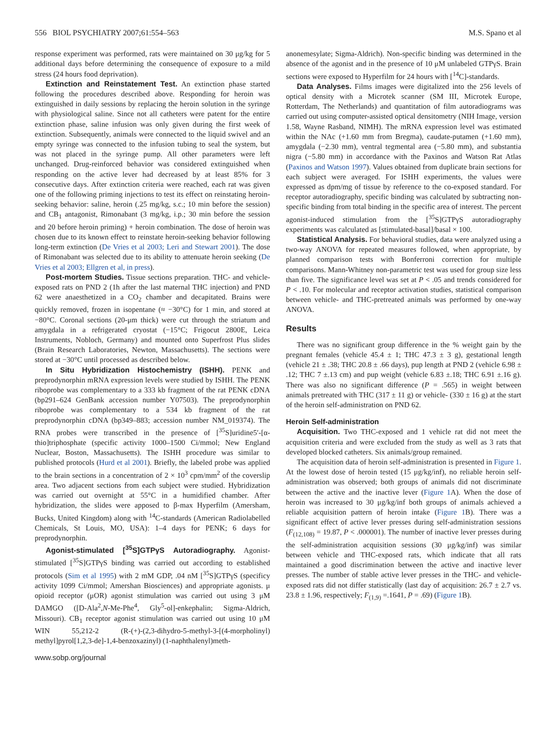556 BIOL PSYCHIATRY 2007;61:554–563 M.S. Spano et al
response experiment was performed, rats were maintained on 30 μg/kg for 5 additional days before determining the consequence of exposure to a mild stress (24 hours food deprivation).
Extinction and Reinstatement Test. An extinction phase started following the procedures described above. Responding for heroin was extinguished in daily sessions by replacing the heroin solution in the syringe with physiological saline. Since not all catheters were patent for the entire extinction phase, saline infusion was only given during the first week of extinction. Subsequently, animals were connected to the liquid swivel and an empty syringe was connected to the infusion tubing to seal the system, but was not placed in the syringe pump. All other parameters were left unchanged. Drug-reinforced behavior was considered extinguished when responding on the active lever had decreased by at least 85% for 3 consecutive days. After extinction criteria were reached, each rat was given one of the following priming injections to test its effect on reinstating heroin-seeking behavior: saline, heroin (.25 mg/kg, s.c.; 10 min before the session) and CB<sub>1</sub> antagonist, Rimonabant (3 mg/kg, i.p.; 30 min before the session and 20 before heroin priming) + heroin combination. The dose of heroin was chosen due to its known effect to reinstate heroin-seeking behavior following long-term extinction (De Vries et al 2003; Leri and Stewart 2001). The dose of Rimonabant was selected due to its ability to attenuate heroin seeking (De Vries et al 2003; Ellgren et al, in press).
Post-mortem Studies. Tissue sections preparation. THC- and vehicle-exposed rats on PND 2 (1h after the last maternal THC injection) and PND 62 were anaesthetized in a CO<sub>2</sub> chamber and decapitated. Brains were quickly removed, frozen in isopentane (≈ −30°C) for 1 min, and stored at −80°C. Coronal sections (20-μm thick) were cut through the striatum and amygdala in a refrigerated cryostat (−15°C; Frigocut 2800E, Leica Instruments, Nobloch, Germany) and mounted onto Superfrost Plus slides (Brain Research Laboratories, Newton, Massachusetts). The sections were stored at −30°C until processed as described below.
In Situ Hybridization Histochemistry (ISHH). PENK and preprodynorphin mRNA expression levels were studied by ISHH. The PENK riboprobe was complementary to a 333 kb fragment of the rat PENK cDNA (bp291–624 GenBank accession number Y07503). The preprodynorphin riboprobe was complementary to a 534 kb fragment of the rat preprodynorphin cDNA (bp349–883; accession number NM_019374). The RNA probes were transcribed in the presence of [<sup>35</sup>S]uridine5′-[α-thio]triphosphate (specific activity 1000–1500 Ci/mmol; New England Nuclear, Boston, Massachusetts). The ISHH procedure was similar to published protocols (Hurd et al 2001). Briefly, the labeled probe was applied to the brain sections in a concentration of 2 × 10<sup>3</sup> cpm/mm<sup>2</sup> of the coverslip area. Two adjacent sections from each subject were studied. Hybridization was carried out overnight at 55°C in a humidified chamber. After hybridization, the slides were apposed to β-max Hyperfilm (Amersham, Bucks, United Kingdom) along with <sup>14</sup>C-standards (American Radiolabelled Chemicals, St Louis, MO, USA): 1–4 days for PENK; 6 days for preprodynorphin.
Agonist-stimulated [<sup>35</sup>S]GTPγS Autoradiography. Agonist-stimulated [<sup>35</sup>S]GTPγS binding was carried out according to established protocols (Sim et al 1995) with 2 mM GDP, .04 nM [<sup>35</sup>S]GTPγS (specificy activity 1099 Ci/mmol; Amershan Biosciences) and appropriate agonists. μ opioid receptor (μOR) agonist stimulation was carried out using 3 μM DAMGO ([D-Ala<sup>2</sup>,N-Me-Phe<sup>4</sup>, Gly<sup>5</sup>-ol]-enkephalin; Sigma-Aldrich, Missouri). CB<sub>1</sub> receptor agonist stimulation was carried out using 10 μM WIN 55,212-2 (R-(+)-(2,3-dihydro-5-methyl-3-[(4-morpholinyl) methyl]pyrol[1,2,3-de]-1,4-benzoxazinyl) (1-naphthalenyl)meth-
anonemesylate; Sigma-Aldrich). Non-specific binding was determined in the absence of the agonist and in the presence of 10 μM unlabeled GTPγS. Brain sections were exposed to Hyperfilm for 24 hours with [<sup>14</sup>C]-standards.
Data Analyses. Films images were digitalized into the 256 levels of optical density with a Microtek scanner (SM III, Microtek Europe, Rotterdam, The Netherlands) and quantitation of film autoradiograms was carried out using computer-assisted optical densitometry (NIH Image, version 1.58, Wayne Rasband, NIMH). The mRNA expression level was estimated within the NAc (+1.60 mm from Bregma), caudate-putamen (+1.60 mm), amygdala (−2.30 mm), ventral tegmental area (−5.80 mm), and substantia nigra (−5.80 mm) in accordance with the Paxinos and Watson Rat Atlas (Paxinos and Watson 1997). Values obtained from duplicate brain sections for each subject were averaged. For ISHH experiments, the values were expressed as dpm/mg of tissue by reference to the co-exposed standard. For receptor autoradiography, specific binding was calculated by subtracting non-specific binding from total binding in the specific area of interest. The percent agonist-induced stimulation from the [<sup>35</sup>S]GTPγS autoradiography experiments was calculated as [stimulated-basal]/basal × 100.
Statistical Analysis. For behavioral studies, data were analyzed using a two-way ANOVA for repeated measures followed, when appropriate, by planned comparison tests with Bonferroni correction for multiple comparisons. Mann-Whitney non-parametric test was used for group size less than five. The significance level was set at P < .05 and trends considered for P < .10. For molecular and receptor activation studies, statistical comparison between vehicle- and THC-pretreated animals was performed by one-way ANOVA.
Results
There was no significant group difference in the % weight gain by the pregnant females (vehicle 45.4 ± 1; THC 47.3 ± 3 g), gestational length (vehicle 21 ± .38; THC 20.8 ± .66 days), pup length at PND 2 (vehicle 6.98 ± .12; THC 7 ±.13 cm) and pup weight (vehicle 6.83 ±.18; THC 6.91 ±.16 g). There was also no significant difference (P = .565) in weight between animals pretreated with THC (317 ± 11 g) or vehicle- (330 ± 16 g) at the start of the heroin self-administration on PND 62.
Heroin Self-administration
Acquisition. Two THC-exposed and 1 vehicle rat did not meet the acquisition criteria and were excluded from the study as well as 3 rats that developed blocked catheters. Six animals/group remained.
The acquisition data of heroin self-administration is presented in Figure 1. At the lowest dose of heroin tested (15 μg/kg/inf), no reliable heroin self-administration was observed; both groups of animals did not discriminate between the active and the inactive lever (Figure 1 A). When the dose of heroin was increased to 30 μg/kg/inf both groups of animals achieved a reliable acquisition pattern of heroin intake (Figure 1 B). There was a significant effect of active lever presses during self-administration sessions (F<sub>(12,108)</sub> = 19.87, P < .000001). The number of inactive lever presses during the self-administration acquisition sessions (30 μg/kg/inf) was similar between vehicle and THC-exposed rats, which indicate that all rats maintained a good discrimination between the active and inactive lever presses. The number of stable active lever presses in the THC- and vehicle-exposed rats did not differ statistically (last day of acquisition: 26.7 ± 2.7 vs. 23.8 ± 1.96, respectively; F<sub>(1,9)</sub> =.1641, P = .69) (Figure 1 B).
www.sobp.org/journal